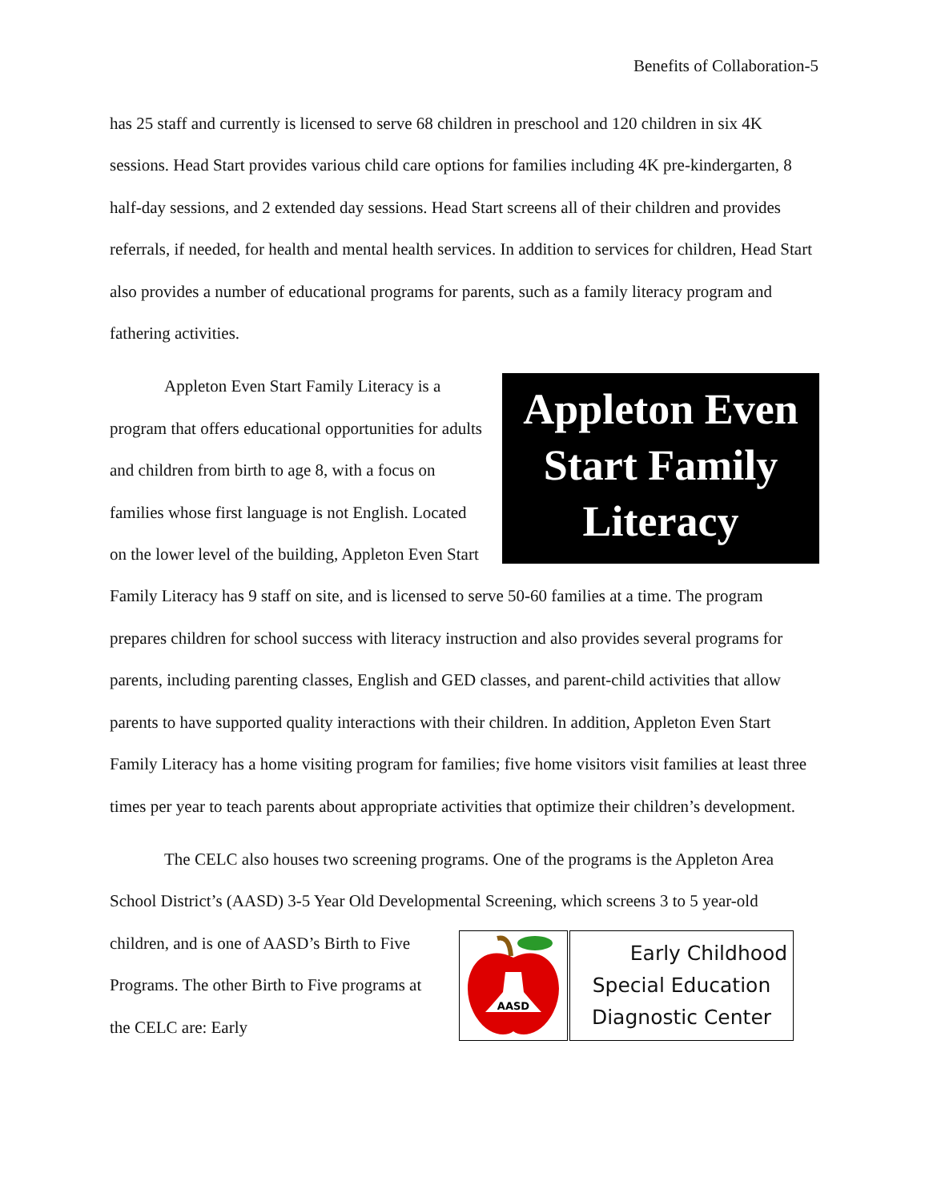Benefits of Collaboration-5
has 25 staff and currently is licensed to serve 68 children in preschool and 120 children in six 4K sessions. Head Start provides various child care options for families including 4K pre-kindergarten, 8 half-day sessions, and 2 extended day sessions. Head Start screens all of their children and provides referrals, if needed, for health and mental health services. In addition to services for children, Head Start also provides a number of educational programs for parents, such as a family literacy program and fathering activities.
Appleton Even Start Family Literacy
Appleton Even Start Family Literacy is a program that offers educational opportunities for adults and children from birth to age 8, with a focus on families whose first language is not English. Located on the lower level of the building, Appleton Even Start Family Literacy has 9 staff on site, and is licensed to serve 50-60 families at a time. The program prepares children for school success with literacy instruction and also provides several programs for parents, including parenting classes, English and GED classes, and parent-child activities that allow parents to have supported quality interactions with their children. In addition, Appleton Even Start Family Literacy has a home visiting program for families; five home visitors visit families at least three times per year to teach parents about appropriate activities that optimize their children’s development.
The CELC also houses two screening programs. One of the programs is the Appleton Area School District’s (AASD) 3-5 Year Old Developmental Screening, which screens 3 to 5
AASD
Early Childhood
Special Education
Diagnostic Center
year-old children, and is one of AASD’s Birth to Five Programs. The other Birth to Five programs at the CELC are: Early